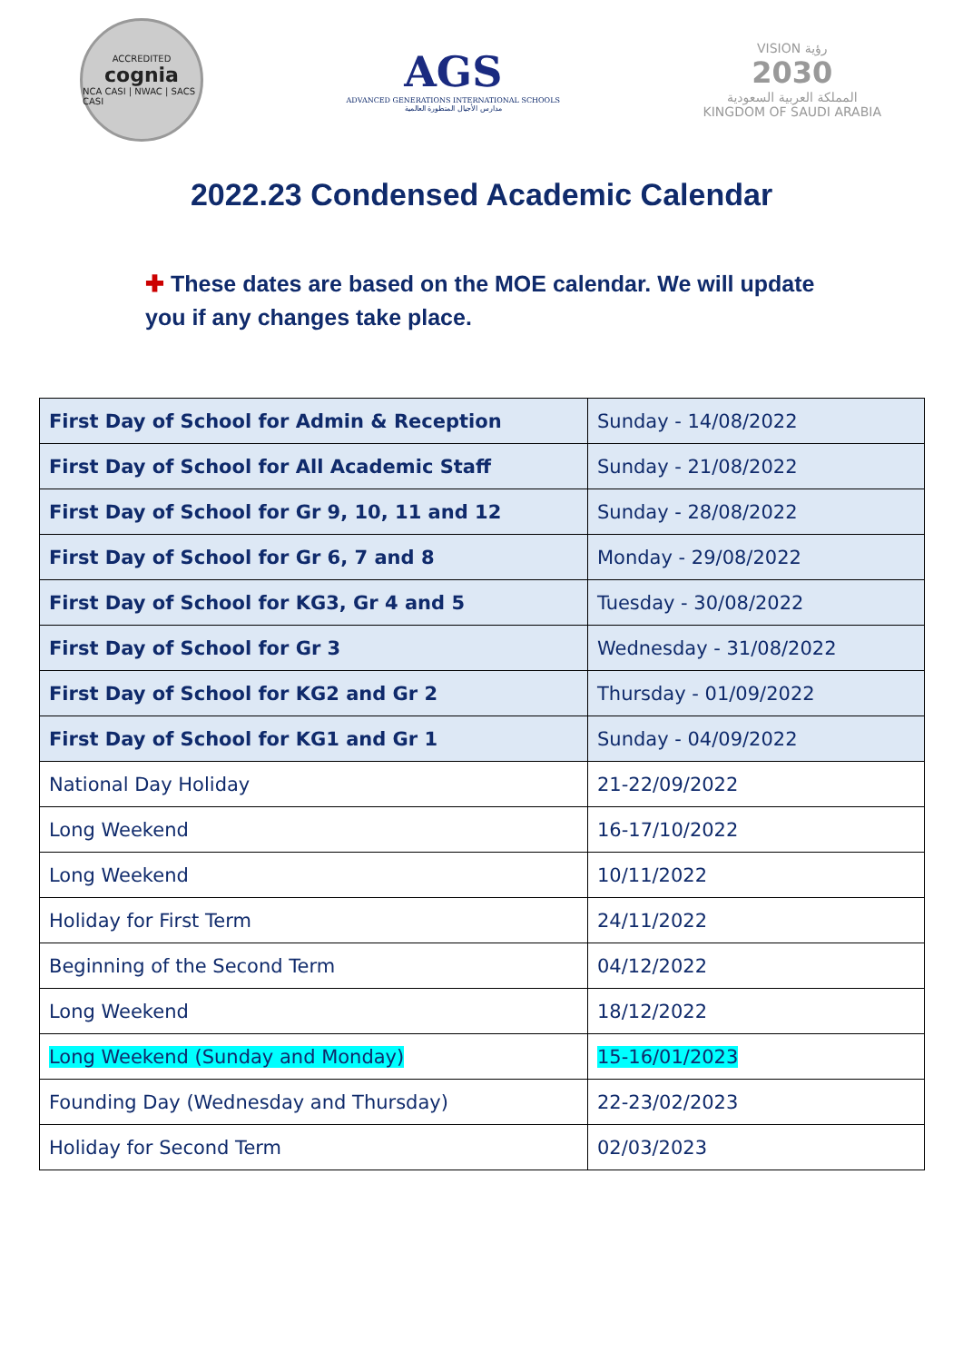ACCREDITED
cognia
NCA CASI | NWAC | SACS CASI
AGS
ADVANCED GENERATIONS INTERNATIONAL SCHOOLS
مدارس الأجيال المتطورة العالمية
VISION رؤية
2030
المملكة العربية السعودية
KINGDOM OF SAUDI ARABIA
2022.23 Condensed Academic Calendar
✚ These dates are based on the MOE calendar. We will update you if any changes take place.
| First Day of School for Admin & Reception | Sunday - 14/08/2022 |
| First Day of School for All Academic Staff | Sunday - 21/08/2022 |
| First Day of School for Gr 9, 10, 11 and 12 | Sunday - 28/08/2022 |
| First Day of School for Gr 6, 7 and 8 | Monday - 29/08/2022 |
| First Day of School for KG3, Gr 4 and 5 | Tuesday - 30/08/2022 |
| First Day of School for Gr 3 | Wednesday - 31/08/2022 |
| First Day of School for KG2 and Gr 2 | Thursday - 01/09/2022 |
| First Day of School for KG1 and Gr 1 | Sunday - 04/09/2022 |
| National Day Holiday | 21-22/09/2022 |
| Long Weekend | 16-17/10/2022 |
| Long Weekend | 10/11/2022 |
| Holiday for First Term | 24/11/2022 |
| Beginning of the Second Term | 04/12/2022 |
| Long Weekend | 18/12/2022 |
| Long Weekend (Sunday and Monday) | 15-16/01/2023 |
| Founding Day (Wednesday and Thursday) | 22-23/02/2023 |
| Holiday for Second Term | 02/03/2023 |